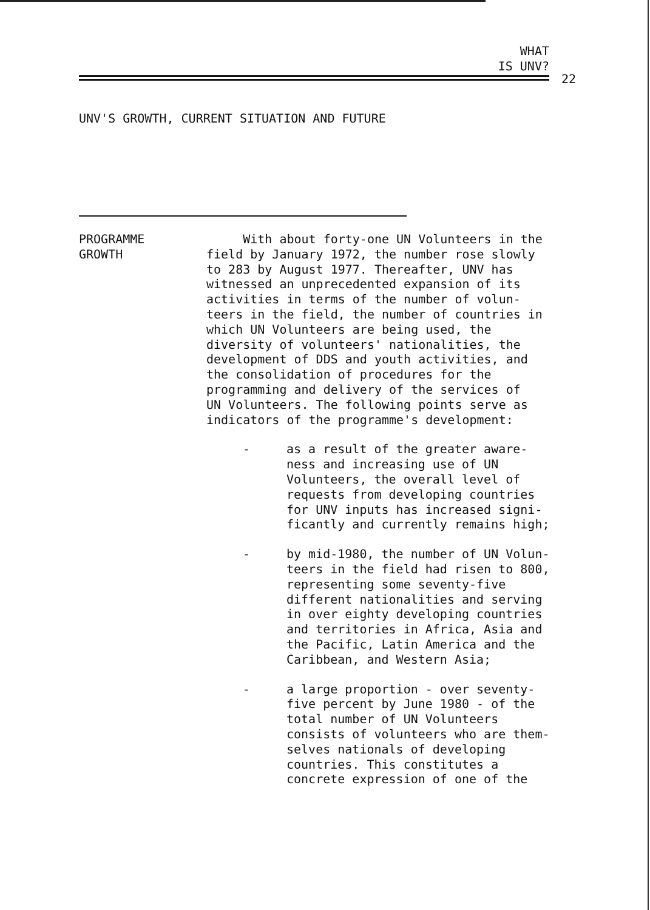WHAT
IS UNV?
22
UNV'S GROWTH, CURRENT SITUATION AND FUTURE
PROGRAMME
GROWTH
With about forty-one UN Volunteers in the
field by January 1972, the number rose slowly
to 283 by August 1977. Thereafter, UNV has
witnessed an unprecedented expansion of its
activities in terms of the number of volun-
teers in the field, the number of countries in
which UN Volunteers are being used, the
diversity of volunteers' nationalities, the
development of DDS and youth activities, and
the consolidation of procedures for the
programming and delivery of the services of
UN Volunteers. The following points serve as
indicators of the programme's development:
- as a result of the greater aware-
ness and increasing use of UN
Volunteers, the overall level of
requests from developing countries
for UNV inputs has increased signi-
ficantly and currently remains high;
- by mid-1980, the number of UN Volun-
teers in the field had risen to 800,
representing some seventy-five
different nationalities and serving
in over eighty developing countries
and territories in Africa, Asia and
the Pacific, Latin America and the
Caribbean, and Western Asia;
- a large proportion - over seventy-
five percent by June 1980 - of the
total number of UN Volunteers
consists of volunteers who are them-
selves nationals of developing
countries. This constitutes a
concrete expression of one of the